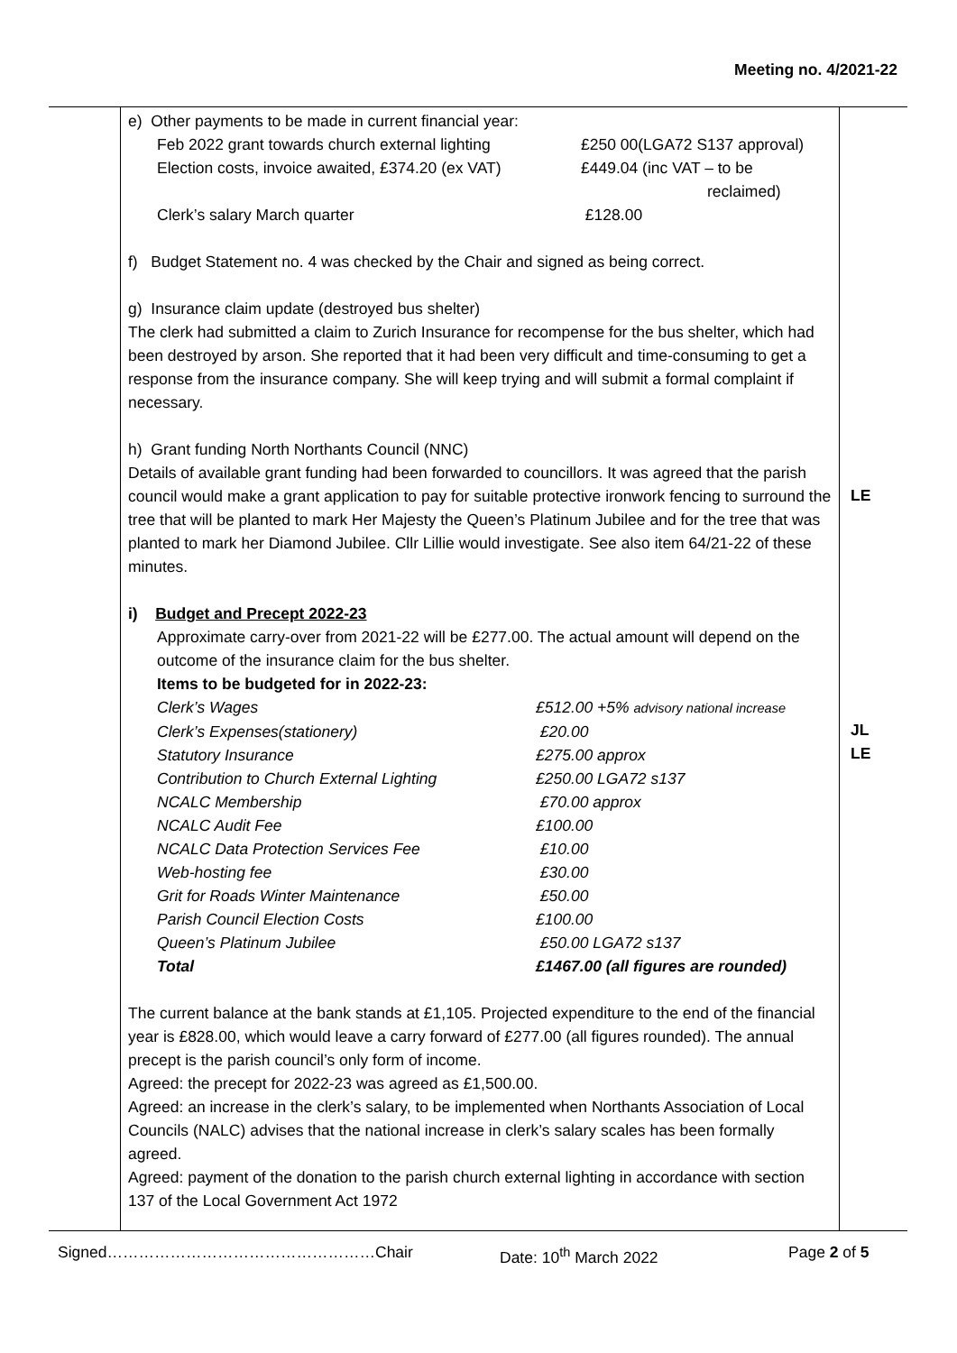Meeting no. 4/2021-22
| | e) Other payments to be made in current financial year: / Feb 2022 grant towards church external lighting / £250 00(LGA72 S137 approval) / / Election costs, invoice awaited, £374.20 (ex VAT) / £449.04 (inc VAT – to be reclaimed) / / Clerk’s salary March quarter / £128.00 / f) Budget Statement no. 4 was checked by the Chair and signed as being correct. g) Insurance claim update (destroyed bus shelter) The clerk had submitted a claim to Zurich Insurance for recompense for the bus shelter, which had been destroyed by arson. She reported that it had been very difficult and time-consuming to get a response from the insurance company. She will keep trying and will submit a formal complaint if necessary. h) Grant funding North Northants Council (NNC) Details of available grant funding had been forwarded to councillors. It was agreed that the parish council would make a grant application to pay for suitable protective ironwork fencing to surround the tree that will be planted to mark Her Majesty the Queen’s Platinum Jubilee and for the tree that was planted to mark her Diamond Jubilee. Cllr Lillie would investigate. See also item 64/21-22 of these minutes. i) Budget and Precept 2022-23 Approximate carry-over from 2021-22 will be £277.00. The actual amount will depend on the outcome of the insurance claim for the bus shelter. Items to be budgeted for in 2022-23: / Clerk’s Wages / £512.00 +5% advisory national increase / / Clerk’s Expenses(stationery) / £20.00 / / Statutory Insurance / £275.00 approx / / Contribution to Church External Lighting / £250.00 LGA72 s137 / / NCALC Membership / £70.00 approx / / NCALC Audit Fee / £100.00 / / NCALC Data Protection Services Fee / £10.00 / / Web-hosting fee / £30.00 / / Grit for Roads Winter Maintenance / £50.00 / / Parish Council Election Costs / £100.00 / / Queen’s Platinum Jubilee / £50.00 LGA72 s137 / / Total / £1467.00 (all figures are rounded) / The current balance at the bank stands at £1,105. Projected expenditure to the end of the financial year is £828.00, which would leave a carry forward of £277.00 (all figures rounded). The annual precept is the parish council’s only form of income. Agreed: the precept for 2022-23 was agreed as £1,500.00. Agreed: an increase in the clerk’s salary, to be implemented when Northants Association of Local Councils (NALC) advises that the national increase in clerk’s salary scales has been formally agreed. Agreed: payment of the donation to the parish church external lighting in accordance with section 137 of the Local Government Act 1972 | LE JL LE |
Signed……………………………………………Chair Date: 10<sup>th</sup> March 2022 Page 2 of 5